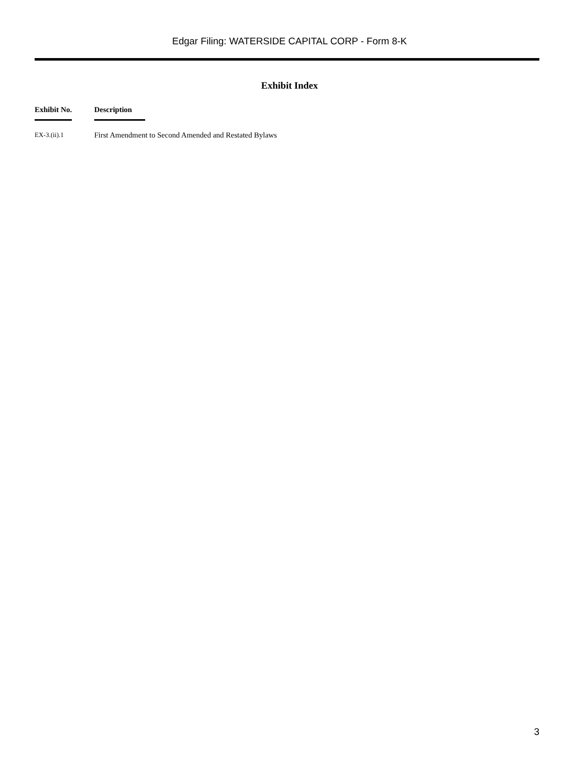Edgar Filing: WATERSIDE CAPITAL CORP - Form 8-K
Exhibit Index
| Exhibit No. | Description |
| --- | --- |
| EX-3.(ii).1 | First Amendment to Second Amended and Restated Bylaws |
3